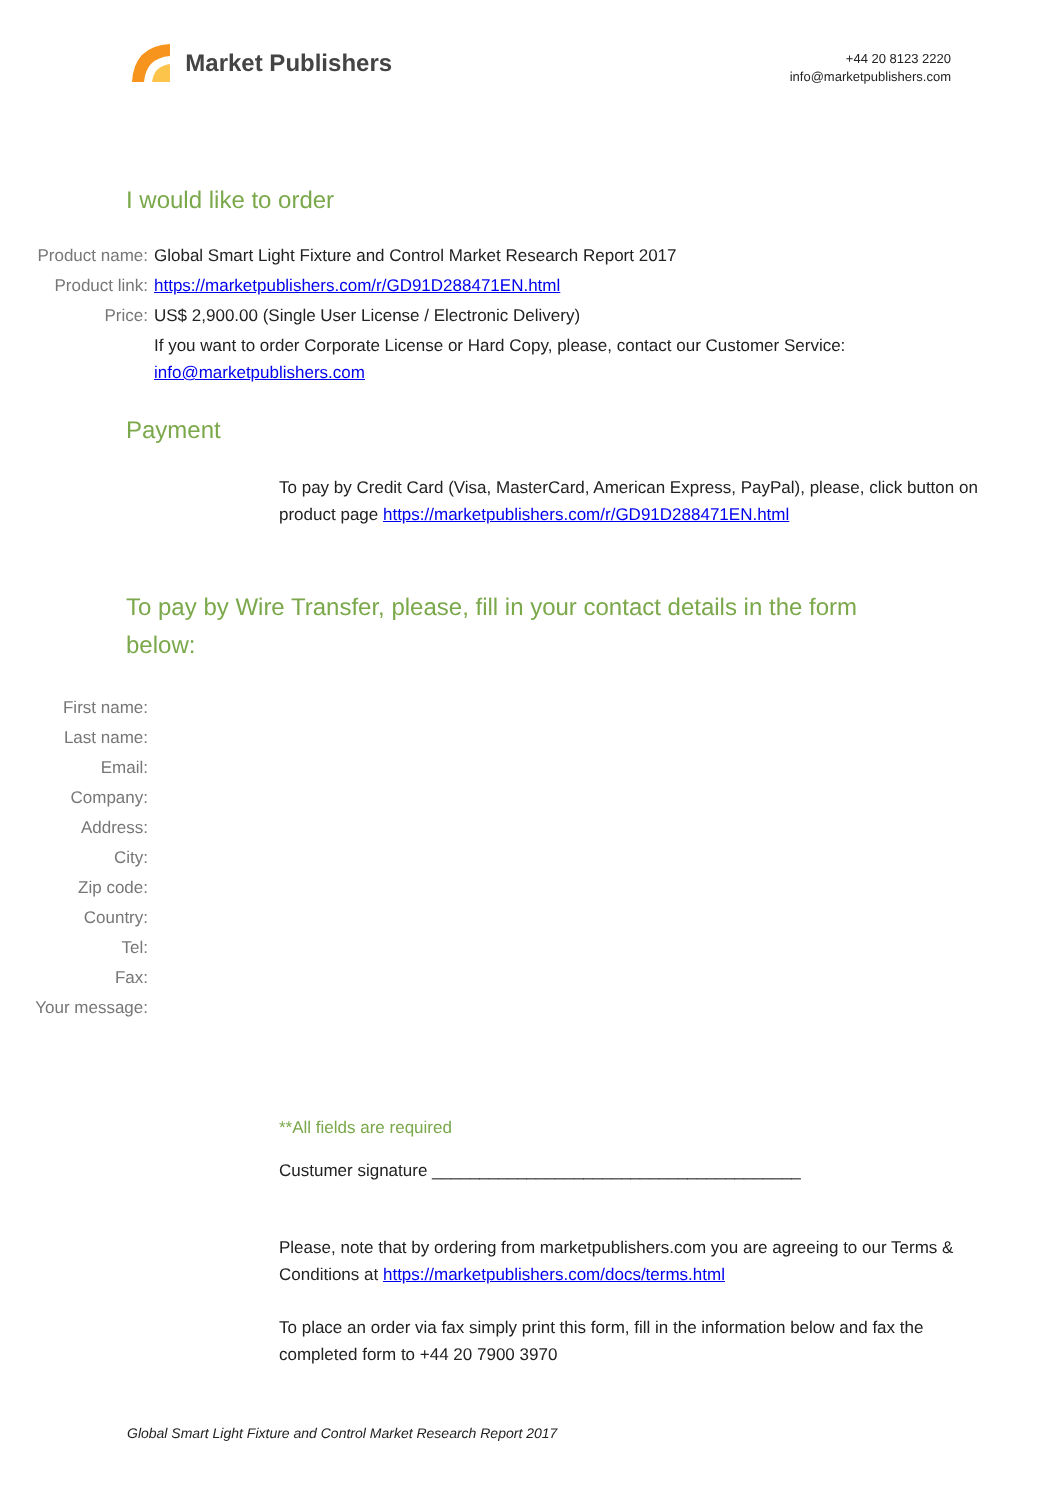Market Publishers
+44 20 8123 2220
info@marketpublishers.com
I would like to order
Product name: Global Smart Light Fixture and Control Market Research Report 2017
Product link: https://marketpublishers.com/r/GD91D288471EN.html
Price: US$ 2,900.00 (Single User License / Electronic Delivery)
If you want to order Corporate License or Hard Copy, please, contact our Customer Service:
info@marketpublishers.com
Payment
To pay by Credit Card (Visa, MasterCard, American Express, PayPal), please, click button on product page https://marketpublishers.com/r/GD91D288471EN.html
To pay by Wire Transfer, please, fill in your contact details in the form below:
First name:
Last name:
Email:
Company:
Address:
City:
Zip code:
Country:
Tel:
Fax:
Your message:
**All fields are required
Custumer signature _______________________________________
Please, note that by ordering from marketpublishers.com you are agreeing to our Terms & Conditions at https://marketpublishers.com/docs/terms.html
To place an order via fax simply print this form, fill in the information below and fax the completed form to +44 20 7900 3970
Global Smart Light Fixture and Control Market Research Report 2017